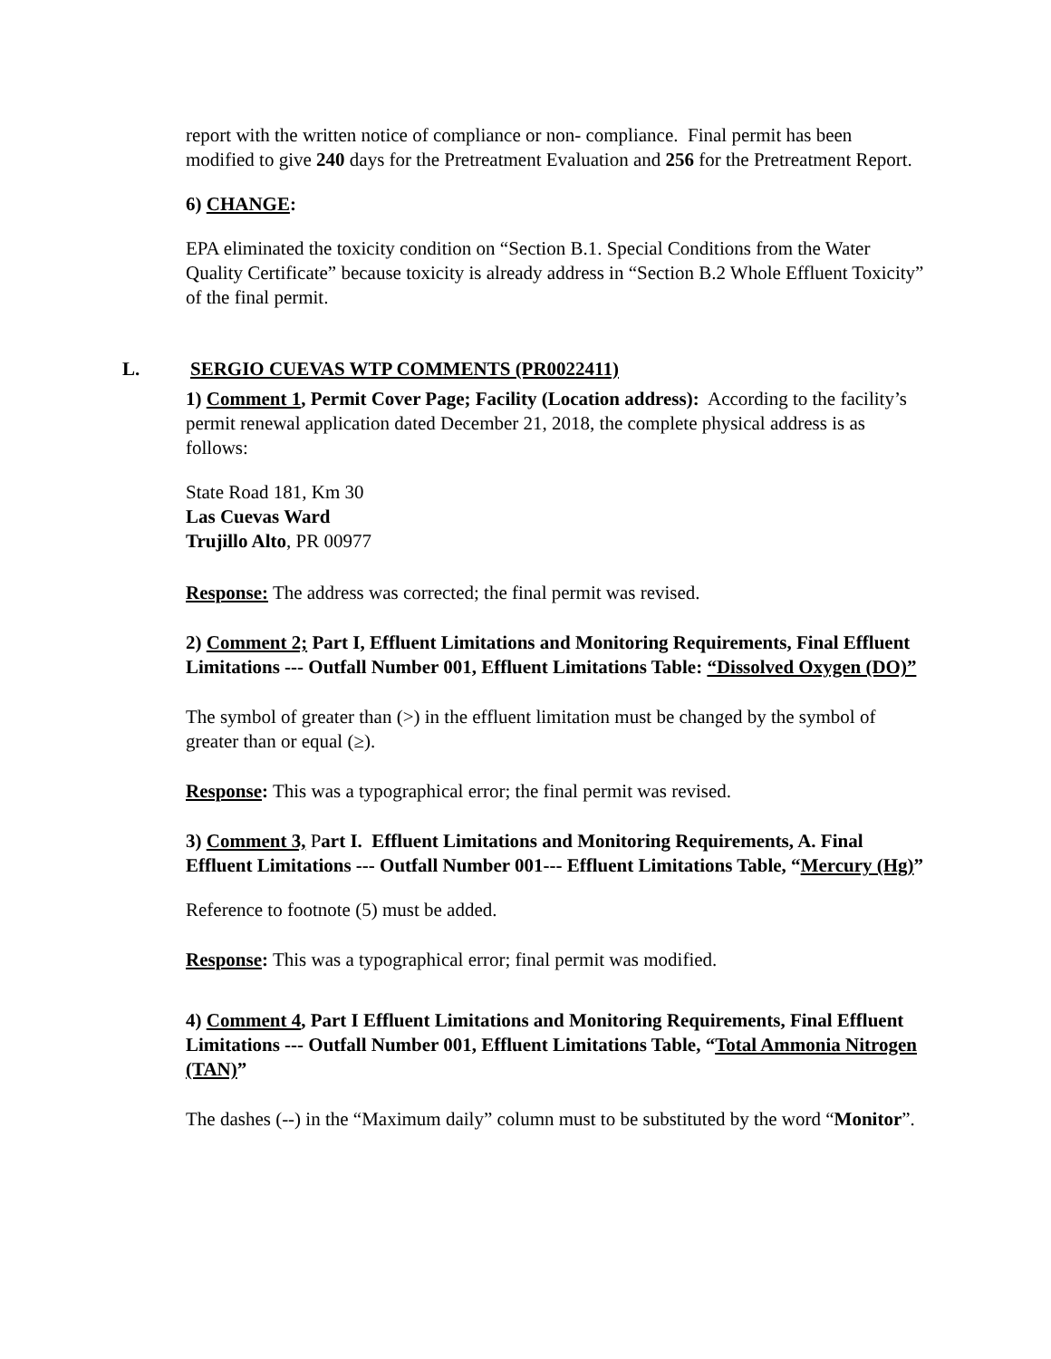report with the written notice of compliance or non- compliance. Final permit has been modified to give 240 days for the Pretreatment Evaluation and 256 for the Pretreatment Report.
6) CHANGE:
EPA eliminated the toxicity condition on “Section B.1. Special Conditions from the Water Quality Certificate” because toxicity is already address in “Section B.2 Whole Effluent Toxicity” of the final permit.
L. SERGIO CUEVAS WTP COMMENTS (PR0022411)
1) Comment 1, Permit Cover Page; Facility (Location address): According to the facility’s permit renewal application dated December 21, 2018, the complete physical address is as follows:
State Road 181, Km 30
Las Cuevas Ward
Trujillo Alto, PR 00977
Response: The address was corrected; the final permit was revised.
2) Comment 2; Part I, Effluent Limitations and Monitoring Requirements, Final Effluent Limitations --- Outfall Number 001, Effluent Limitations Table: “Dissolved Oxygen (DO)”
The symbol of greater than (>) in the effluent limitation must be changed by the symbol of greater than or equal (≥).
Response: This was a typographical error; the final permit was revised.
3) Comment 3, Part I. Effluent Limitations and Monitoring Requirements, A. Final Effluent Limitations --- Outfall Number 001--- Effluent Limitations Table, “Mercury (Hg)”
Reference to footnote (5) must be added.
Response: This was a typographical error; final permit was modified.
4) Comment 4, Part I Effluent Limitations and Monitoring Requirements, Final Effluent Limitations --- Outfall Number 001, Effluent Limitations Table, “Total Ammonia Nitrogen (TAN)”
The dashes (--) in the “Maximum daily” column must to be substituted by the word “Monitor”.